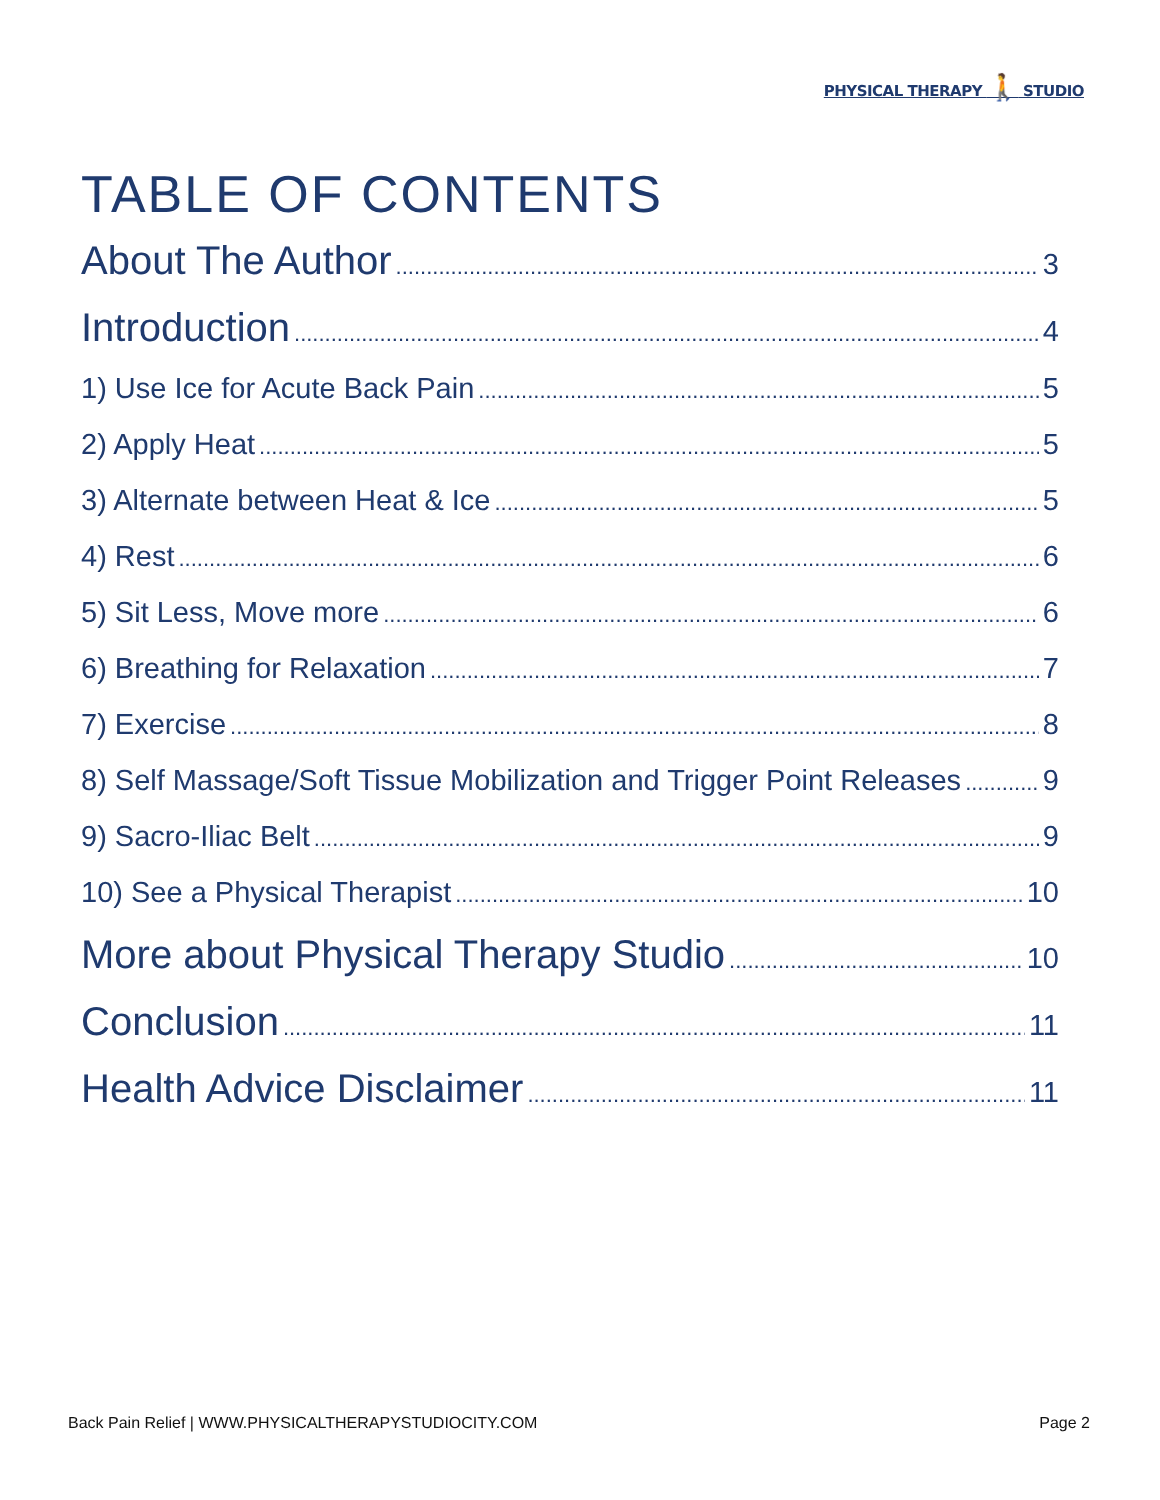PHYSICAL THERAPY 🚶 STUDIO
TABLE OF CONTENTS
About The Author 3
Introduction 4
1) Use Ice for Acute Back Pain 5
2) Apply Heat 5
3) Alternate between Heat & Ice 5
4) Rest 6
5) Sit Less, Move more 6
6) Breathing for Relaxation 7
7) Exercise 8
8) Self Massage/Soft Tissue Mobilization and Trigger Point Releases 9
9) Sacro-Iliac Belt 9
10) See a Physical Therapist 10
More about Physical Therapy Studio 10
Conclusion 11
Health Advice Disclaimer 11
Back Pain Relief | WWW.PHYSICALTHERAPYSTUDIOCITY.COM Page 2